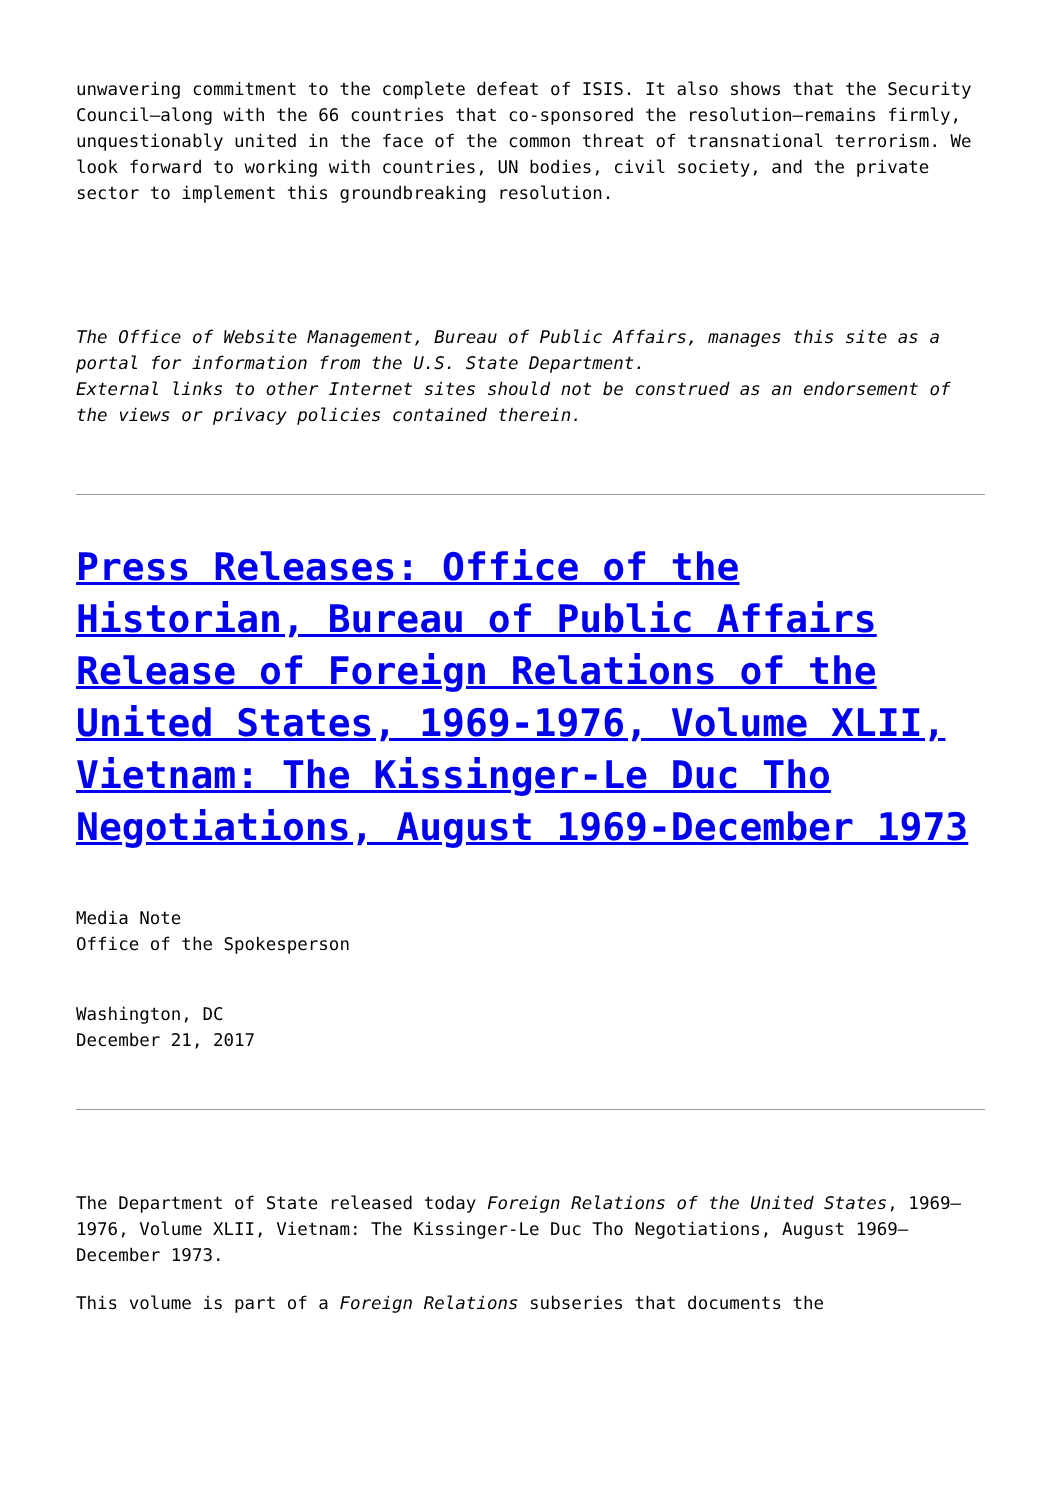unwavering commitment to the complete defeat of ISIS. It also shows that the Security Council—along with the 66 countries that co-sponsored the resolution—remains firmly, unquestionably united in the face of the common threat of transnational terrorism. We look forward to working with countries, UN bodies, civil society, and the private sector to implement this groundbreaking resolution.
The Office of Website Management, Bureau of Public Affairs, manages this site as a portal for information from the U.S. State Department.
External links to other Internet sites should not be construed as an endorsement of the views or privacy policies contained therein.
Press Releases: Office of the Historian, Bureau of Public Affairs Release of Foreign Relations of the United States, 1969-1976, Volume XLII, Vietnam: The Kissinger-Le Duc Tho Negotiations, August 1969-December 1973
Media Note
Office of the Spokesperson
Washington, DC
December 21, 2017
The Department of State released today Foreign Relations of the United States, 1969–1976, Volume XLII, Vietnam: The Kissinger-Le Duc Tho Negotiations, August 1969–December 1973.
This volume is part of a Foreign Relations subseries that documents the